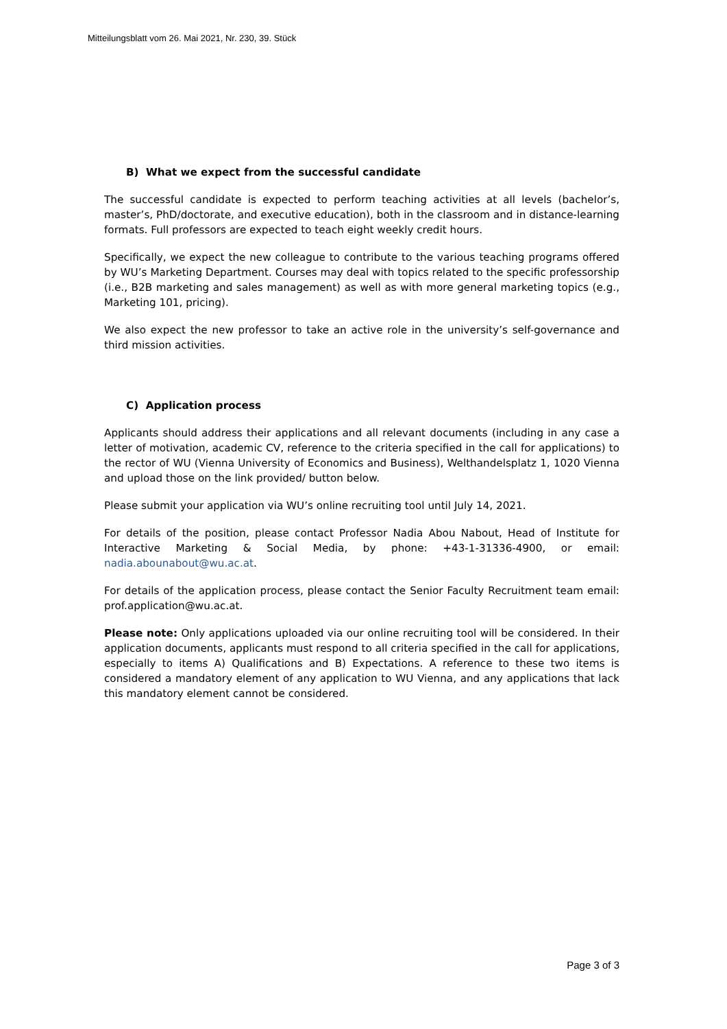Mitteilungsblatt vom 26. Mai 2021, Nr. 230, 39. Stück
B) What we expect from the successful candidate
The successful candidate is expected to perform teaching activities at all levels (bachelor’s, master’s, PhD/doctorate, and executive education), both in the classroom and in distance-learning formats. Full professors are expected to teach eight weekly credit hours.
Specifically, we expect the new colleague to contribute to the various teaching programs offered by WU’s Marketing Department. Courses may deal with topics related to the specific professorship (i.e., B2B marketing and sales management) as well as with more general marketing topics (e.g., Marketing 101, pricing).
We also expect the new professor to take an active role in the university’s self-governance and third mission activities.
C) Application process
Applicants should address their applications and all relevant documents (including in any case a letter of motivation, academic CV, reference to the criteria specified in the call for applications) to the rector of WU (Vienna University of Economics and Business), Welthandelsplatz 1, 1020 Vienna and upload those on the link provided/ button below.
Please submit your application via WU’s online recruiting tool until July 14, 2021.
For details of the position, please contact Professor Nadia Abou Nabout, Head of Institute for Interactive Marketing & Social Media, by phone: +43-1-31336-4900, or email: nadia.abounabout@wu.ac.at.
For details of the application process, please contact the Senior Faculty Recruitment team email: prof.application@wu.ac.at.
Please note: Only applications uploaded via our online recruiting tool will be considered. In their application documents, applicants must respond to all criteria specified in the call for applications, especially to items A) Qualifications and B) Expectations. A reference to these two items is considered a mandatory element of any application to WU Vienna, and any applications that lack this mandatory element cannot be considered.
Page 3 of 3